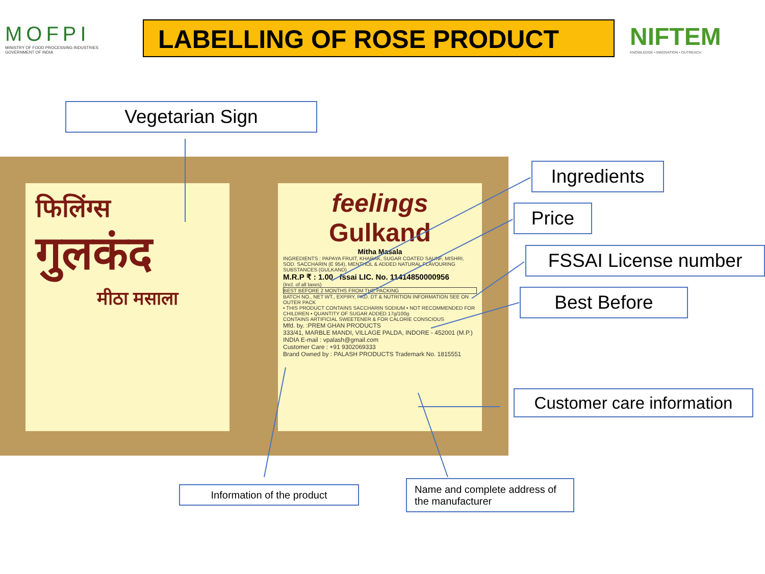MOFPI
MINISTRY OF FOOD PROCESSING INDUSTRIES
GOVERNMENT OF INDIA
LABELLING OF ROSE PRODUCT
NIFTEM
KNOWLEDGE • INNOVATION • OUTREACH
फिलिंग्स
गुलकंद
मीठा मसाला
feelings
Gulkand
Mitha Masala
INGREDIENTS : PAPAYA FRUIT, KHARAK, SUGAR COATED SAUNF, MISHRI, SOD. SACCHARIN (E 954), MENTHOL & ADDED NATURAL FLAVOURING SUBSTANCES (GULKAND)
M.R.P ₹ : 1.00 fssai LIC. No. 11414850000956
(Incl. of all taxes)
BEST BEFORE 2 MONTHS FROM THE PACKING
BATCH NO., NET WT., EXPIRY, PKD. DT & NUTRITION INFORMATION SEE ON OUTER PACK
• THIS PRODUCT CONTAINS SACCHARIN SODIUM • NOT RECOMMENDED FOR CHILDREN • QUANTITY OF SUGAR ADDED 17g/100g
CONTAINS ARTIFICIAL SWEETENER & FOR CALORIE CONSCIOUS
Mfd. by. :PREM GHAN PRODUCTS
333/41, MARBLE MANDI, VILLAGE PALDA, INDORE - 452001 (M.P.) INDIA E-mail : vpalash@gmail.com
Customer Care : +91 9302069333
Brand Owned by : PALASH PRODUCTS Trademark No. 1815551
Vegetarian Sign
Ingredients
Price
FSSAI License number
Best Before
Customer care information
Information of the product
Name and complete address of the manufacturer